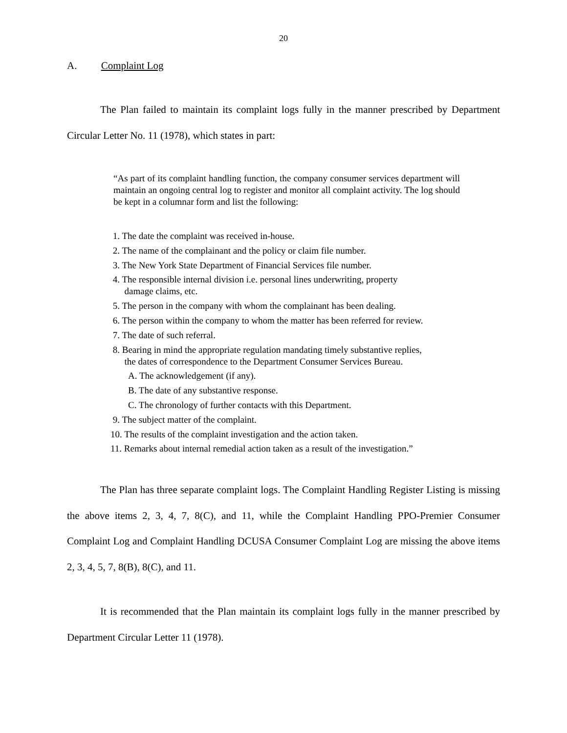20
A. Complaint Log
The Plan failed to maintain its complaint logs fully in the manner prescribed by Department Circular Letter No. 11 (1978), which states in part:
“As part of its complaint handling function, the company consumer services department will maintain an ongoing central log to register and monitor all complaint activity. The log should be kept in a columnar form and list the following:
1. The date the complaint was received in-house.
2. The name of the complainant and the policy or claim file number.
3. The New York State Department of Financial Services file number.
4. The responsible internal division i.e. personal lines underwriting, property
damage claims, etc.
5. The person in the company with whom the complainant has been dealing.
6. The person within the company to whom the matter has been referred for review.
7. The date of such referral.
8. Bearing in mind the appropriate regulation mandating timely substantive replies,
the dates of correspondence to the Department Consumer Services Bureau.
A. The acknowledgement (if any).
B. The date of any substantive response.
C. The chronology of further contacts with this Department.
9. The subject matter of the complaint.
10. The results of the complaint investigation and the action taken.
11. Remarks about internal remedial action taken as a result of the investigation.”
The Plan has three separate complaint logs. The Complaint Handling Register Listing is missing the above items 2, 3, 4, 7, 8(C), and 11, while the Complaint Handling PPO-Premier Consumer Complaint Log and Complaint Handling DCUSA Consumer Complaint Log are missing the above items 2, 3, 4, 5, 7, 8(B), 8(C), and 11.
It is recommended that the Plan maintain its complaint logs fully in the manner prescribed by Department Circular Letter 11 (1978).